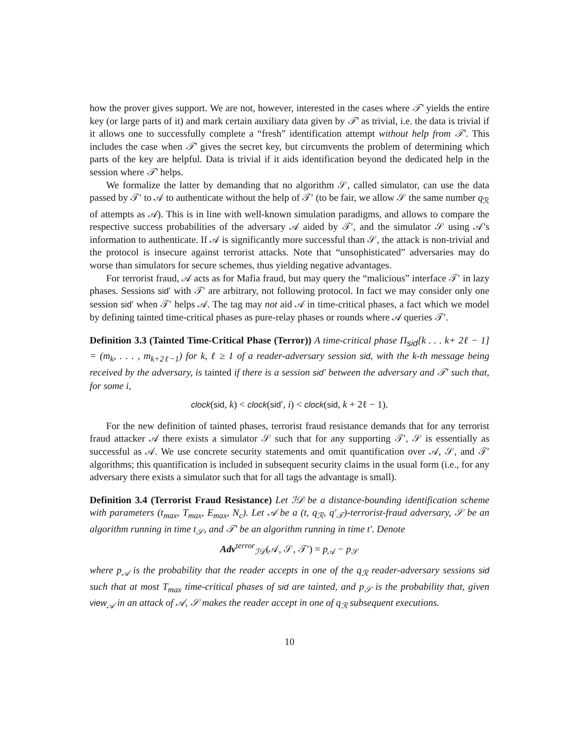how the prover gives support. We are not, however, interested in the cases where 𝒯′ yields the entire key (or large parts of it) and mark certain auxiliary data given by 𝒯′ as trivial, i.e. the data is trivial if it allows one to successfully complete a “fresh” identification attempt without help from 𝒯′. This includes the case when 𝒯′ gives the secret key, but circumvents the problem of determining which parts of the key are helpful. Data is trivial if it aids identification beyond the dedicated help in the session where 𝒯′ helps.
We formalize the latter by demanding that no algorithm 𝒮, called simulator, can use the data passed by 𝒯′ to 𝒜 to authenticate without the help of 𝒯′ (to be fair, we allow 𝒮 the same number q<sub>ℛ</sub> of attempts as 𝒜). This is in line with well-known simulation paradigms, and allows to compare the respective success probabilities of the adversary 𝒜 aided by 𝒯′, and the simulator 𝒮 using 𝒜’s information to authenticate. If 𝒜 is significantly more successful than 𝒮, the attack is non-trivial and the protocol is insecure against terrorist attacks. Note that “unsophisticated” adversaries may do worse than simulators for secure schemes, thus yielding negative advantages.
For terrorist fraud, 𝒜 acts as for Mafia fraud, but may query the “malicious” interface 𝒯′ in lazy phases. Sessions sid′ with 𝒯′ are arbitrary, not following protocol. In fact we may consider only one session sid′ when 𝒯′ helps 𝒜. The tag may not aid 𝒜 in time-critical phases, a fact which we model by defining tainted time-critical phases as pure-relay phases or rounds where 𝒜 queries 𝒯′.
Definition 3.3 (Tainted Time-Critical Phase (Terror)) A time-critical phase Π<sub>sid</sub>[k . . . k+ 2ℓ − 1] = (m<sub>k</sub>, . . . , m<sub>k+2ℓ−1</sub>) for k, ℓ ≥ 1 of a reader-adversary session sid, with the k-th message being received by the adversary, is tainted if there is a session sid′ between the adversary and 𝒯′ such that, for some i,
clock(sid, k) < clock(sid′, i) < clock(sid, k + 2ℓ − 1).
For the new definition of tainted phases, terrorist fraud resistance demands that for any terrorist fraud attacker 𝒜 there exists a simulator 𝒮 such that for any supporting 𝒯′, 𝒮 is essentially as successful as 𝒜. We use concrete security statements and omit quantification over 𝒜, 𝒮, and 𝒯′ algorithms; this quantification is included in subsequent security claims in the usual form (i.e., for any adversary there exists a simulator such that for all tags the advantage is small).
Definition 3.4 (Terrorist Fraud Resistance) Let ℐ𝒟 be a distance-bounding identification scheme with parameters (t<sub>max</sub>, T<sub>max</sub>, E<sub>max</sub>, N<sub>c</sub>). Let 𝒜 be a (t, q<sub>ℛ</sub>, q′<sub>𝒯</sub>)-terrorist-fraud adversary, 𝒮 be an algorithm running in time t<sub>𝒮</sub>, and 𝒯′ be an algorithm running in time t′. Denote
Adv<sup>terror</sup><sub>ℐ𝒟</sub>(𝒜, 𝒮, 𝒯′) = p<sub>𝒜</sub> − p<sub>𝒮</sub>
where p<sub>𝒜</sub> is the probability that the reader accepts in one of the q<sub>ℛ</sub> reader-adversary sessions sid such that at most T<sub>max</sub> time-critical phases of sid are tainted, and p<sub>𝒮</sub> is the probability that, given view<sub>𝒜</sub> in an attack of 𝒜, 𝒮 makes the reader accept in one of q<sub>ℛ</sub> subsequent executions.
10